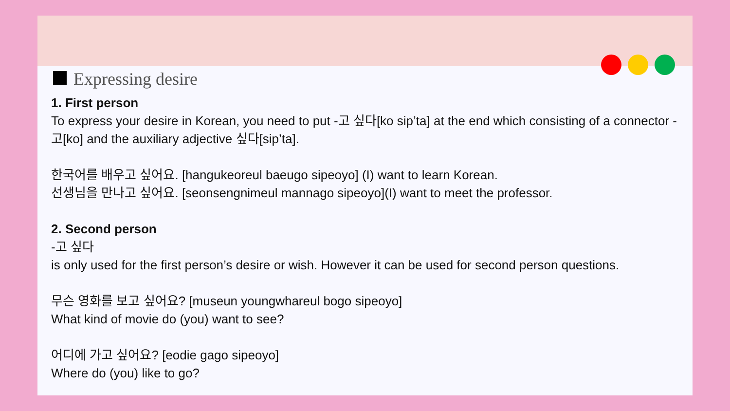Expressing desire
1. First person
To express your desire in Korean, you need to put -고 싶다[ko sip’ta] at the end which consisting of a connector -고[ko] and the auxiliary adjective 싶다[sip’ta].
한국어를 배우고 싶어요. [hangukeoreul baeugo sipeoyo] (I) want to learn Korean.
선생님을 만나고 싶어요. [seonsengnimeul mannago sipeoyo](I) want to meet the professor.
2. Second person
-고 싶다
is only used for the first person’s desire or wish. However it can be used for second person questions.
무슨 영화를 보고 싶어요? [museun youngwhareul bogo sipeoyo]
What kind of movie do (you) want to see?
어디에 가고 싶어요? [eodie gago sipeoyo]
Where do (you) like to go?